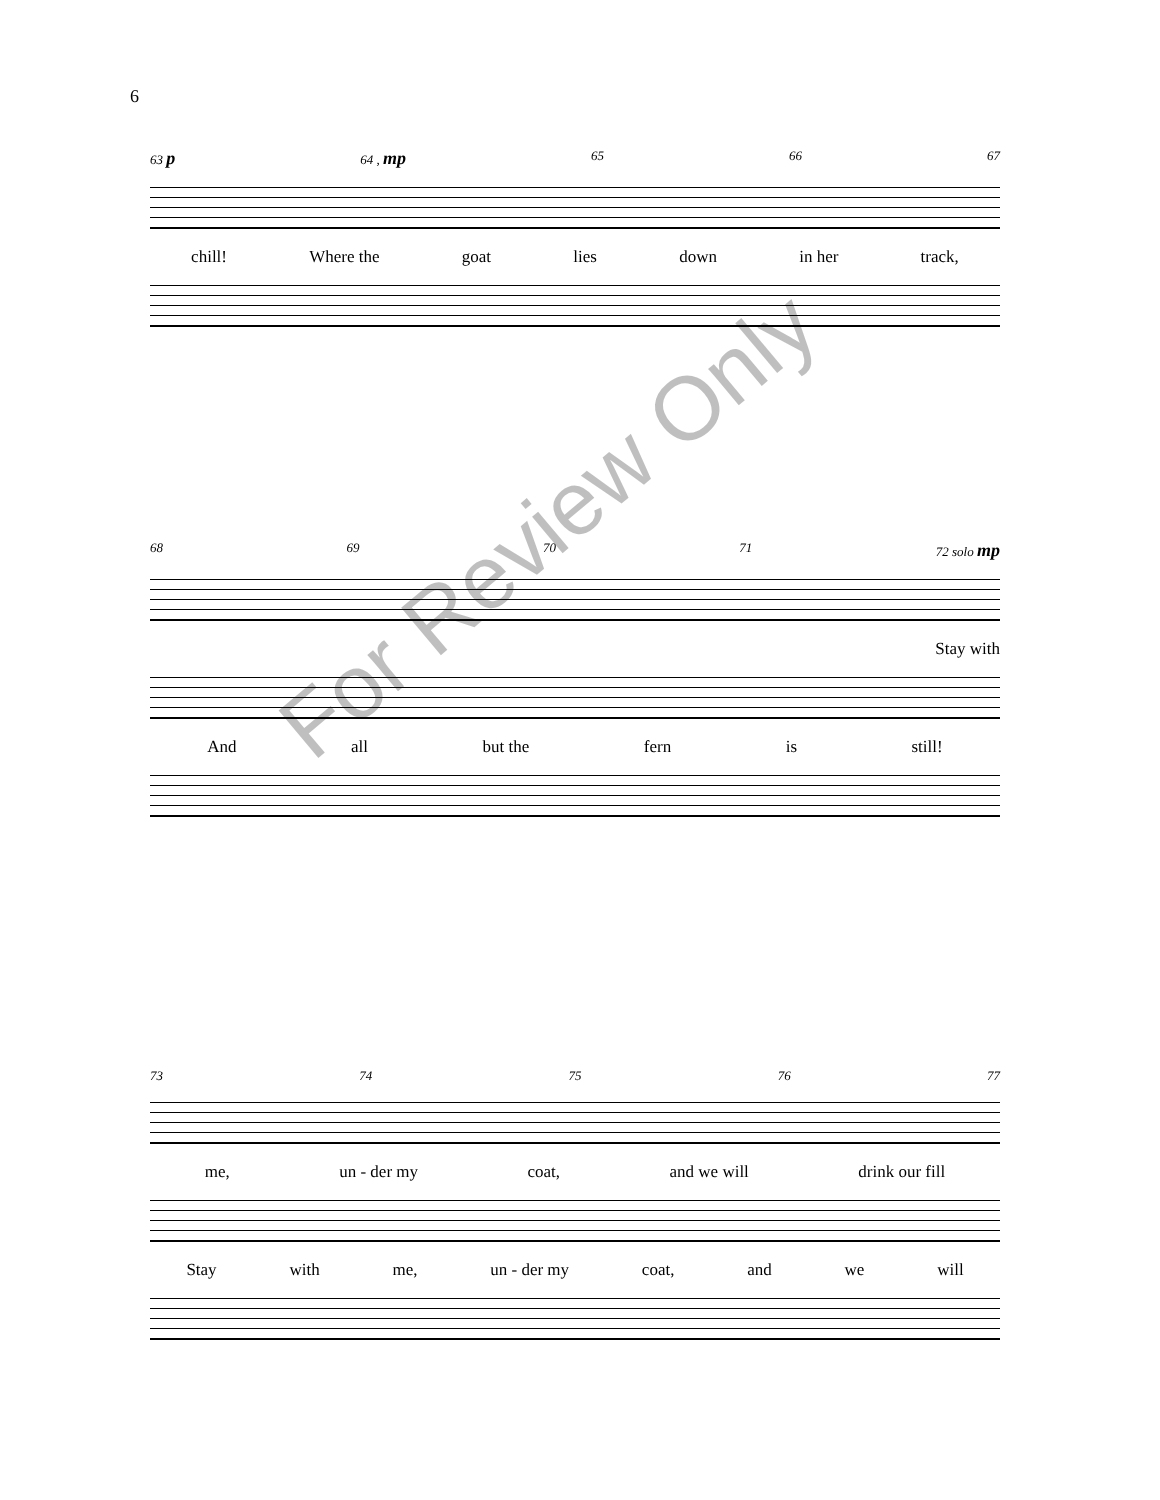6
63 p 64 , mp 65 66 67
chill! Where the goat lies down in her track,
68 69 70 71 72 solo mp
Stay with
And all but the fern is still!
73 74 75 76 77
me, un - der my coat, and we will drink our fill
Stay with me, un - der my coat, and we will
For Review Only